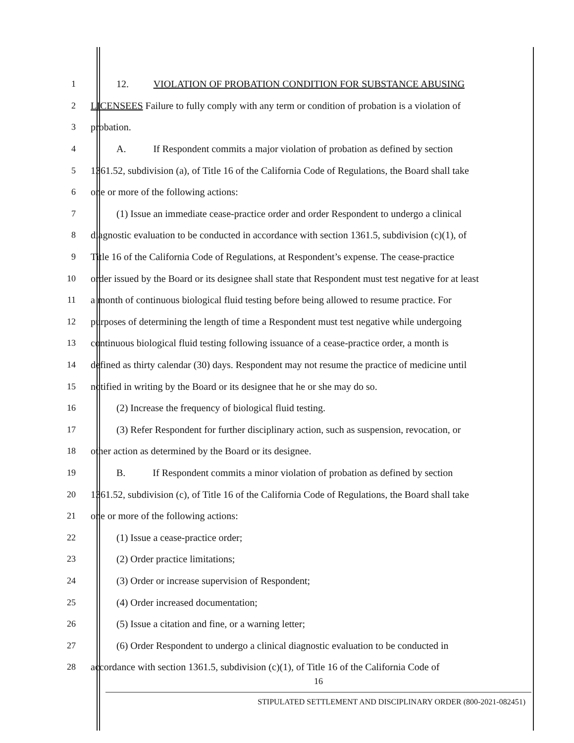1 12. VIOLATION OF PROBATION CONDITION FOR SUBSTANCE ABUSING
2 LICENSEES Failure to fully comply with any term or condition of probation is a violation of
3 probation.
4 A. If Respondent commits a major violation of probation as defined by section
5 1361.52, subdivision (a), of Title 16 of the California Code of Regulations, the Board shall take
6 one or more of the following actions:
7 (1) Issue an immediate cease-practice order and order Respondent to undergo a clinical
8 diagnostic evaluation to be conducted in accordance with section 1361.5, subdivision (c)(1), of
9 Title 16 of the California Code of Regulations, at Respondent’s expense. The cease-practice
10 order issued by the Board or its designee shall state that Respondent must test negative for at least
11 a month of continuous biological fluid testing before being allowed to resume practice. For
12 purposes of determining the length of time a Respondent must test negative while undergoing
13 continuous biological fluid testing following issuance of a cease-practice order, a month is
14 defined as thirty calendar (30) days. Respondent may not resume the practice of medicine until
15 notified in writing by the Board or its designee that he or she may do so.
16 (2) Increase the frequency of biological fluid testing.
17 (3) Refer Respondent for further disciplinary action, such as suspension, revocation, or
18 other action as determined by the Board or its designee.
19 B. If Respondent commits a minor violation of probation as defined by section
20 1361.52, subdivision (c), of Title 16 of the California Code of Regulations, the Board shall take
21 one or more of the following actions:
22 (1) Issue a cease-practice order;
23 (2) Order practice limitations;
24 (3) Order or increase supervision of Respondent;
25 (4) Order increased documentation;
26 (5) Issue a citation and fine, or a warning letter;
27 (6) Order Respondent to undergo a clinical diagnostic evaluation to be conducted in
28 accordance with section 1361.5, subdivision (c)(1), of Title 16 of the California Code of
16
STIPULATED SETTLEMENT AND DISCIPLINARY ORDER (800-2021-082451)